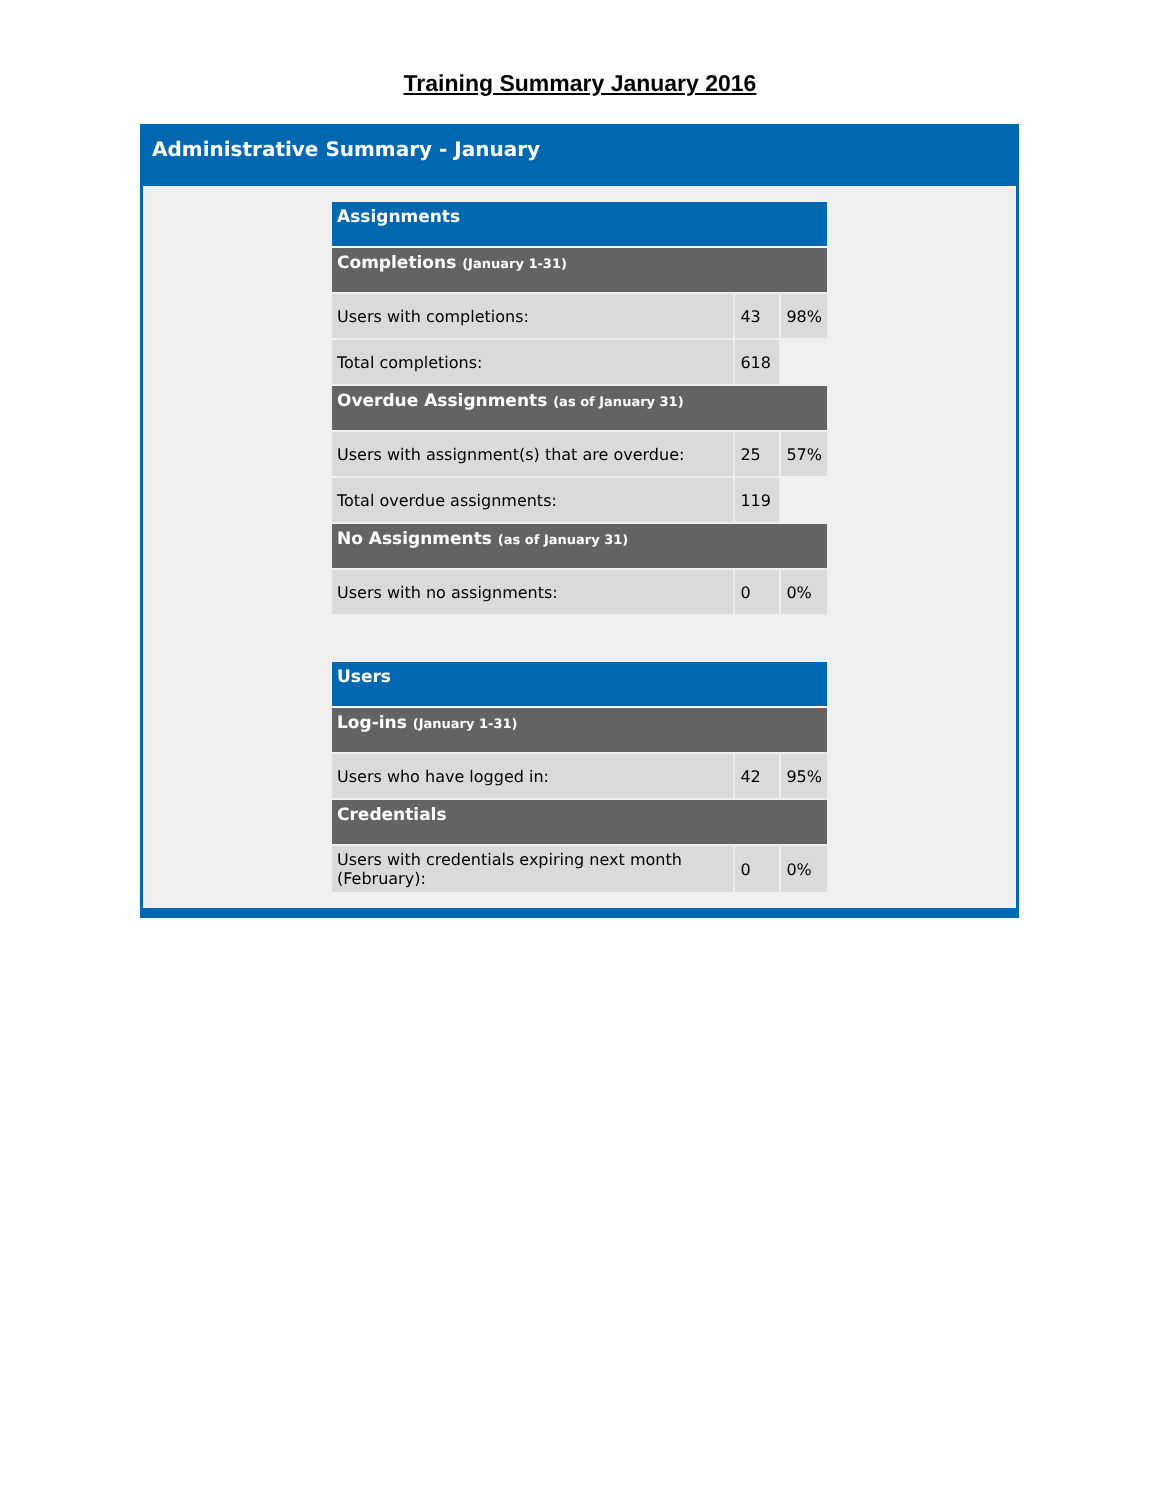Training Summary January 2016
Administrative Summary - January
| Assignments | | |
| Completions (January 1-31) | | |
| Users with completions: | 43 | 98% |
| Total completions: | 618 | |
| Overdue Assignments (as of January 31) | | |
| Users with assignment(s) that are overdue: | 25 | 57% |
| Total overdue assignments: | 119 | |
| No Assignments (as of January 31) | | |
| Users with no assignments: | 0 | 0% |
| Users | | |
| Log-ins (January 1-31) | | |
| Users who have logged in: | 42 | 95% |
| Credentials | | |
| Users with credentials expiring next month (February): | 0 | 0% |